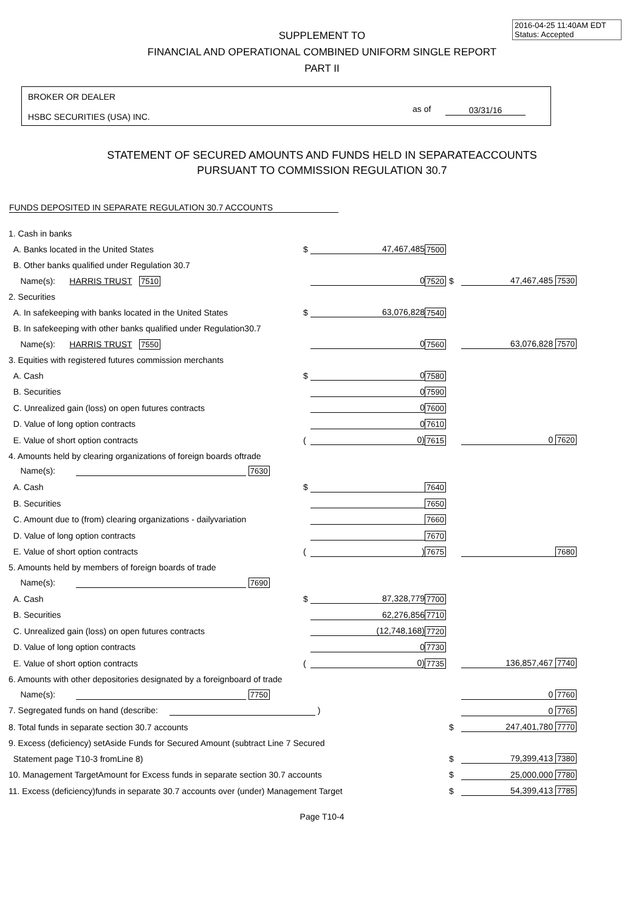2016-04-25 11:40AM EDT
Status: Accepted
SUPPLEMENT TO
FINANCIAL AND OPERATIONAL COMBINED UNIFORM SINGLE REPORT
PART II
BROKER OR DEALER
HSBC SECURITIES (USA) INC.
as of 03/31/16
STATEMENT OF SECURED AMOUNTS AND FUNDS HELD IN SEPARATEACCOUNTS
PURSUANT TO COMMISSION REGULATION 30.7
FUNDS DEPOSITED IN SEPARATE REGULATION 30.7 ACCOUNTS
| 1. Cash in banks | | | | | |
| A. Banks located in the United States | $ | 47,467,485 | 7500 | | |
| B. Other banks qualified under Regulation 30.7 | | | | | |
| Name(s): HARRIS TRUST 7510 | | 0 | 7520 | $ | 47,467,485 7530 |
| 2. Securities | | | | | |
| A. In safekeeping with banks located in the United States | $ | 63,076,828 | 7540 | | |
| B. In safekeeping with other banks qualified under Regulation30.7 | | | | | |
| Name(s): HARRIS TRUST 7550 | | 0 | 7560 | | 63,076,828 7570 |
| 3. Equities with registered futures commission merchants | | | | | |
| A. Cash | $ | 0 | 7580 | | |
| B. Securities | | 0 | 7590 | | |
| C. Unrealized gain (loss) on open futures contracts | | 0 | 7600 | | |
| D. Value of long option contracts | | 0 | 7610 | | |
| E. Value of short option contracts | ( | 0) | 7615 | | 0 7620 |
| 4. Amounts held by clearing organizations of foreign boards oftrade | | | | | |
| Name(s): 7630 | | | | | |
| A. Cash | $ | | 7640 | | |
| B. Securities | | | 7650 | | |
| C. Amount due to (from) clearing organizations - dailyvariation | | | 7660 | | |
| D. Value of long option contracts | | | 7670 | | |
| E. Value of short option contracts | ( | ) | 7675 | | 7680 |
| 5. Amounts held by members of foreign boards of trade | | | | | |
| Name(s): 7690 | | | | | |
| A. Cash | $ | 87,328,779 | 7700 | | |
| B. Securities | | 62,276,856 | 7710 | | |
| C. Unrealized gain (loss) on open futures contracts | | (12,748,168) | 7720 | | |
| D. Value of long option contracts | | 0 | 7730 | | |
| E. Value of short option contracts | ( | 0) | 7735 | | 136,857,467 7740 |
| 6. Amounts with other depositories designated by a foreignboard of trade | | | | | |
| Name(s): 7750 | | | | | 0 7760 |
| 7. Segregated funds on hand (describe: ) | | | | | 0 7765 |
| 8. Total funds in separate section 30.7 accounts | | | | $ | 247,401,780 7770 |
| 9. Excess (deficiency) setAside Funds for Secured Amount (subtract Line 7 Secured | | | | | |
| Statement page T10-3 fromLine 8) | | | | $ | 79,399,413 7380 |
| 10. Management TargetAmount for Excess funds in separate section 30.7 accounts | | | | $ | 25,000,000 7780 |
| 11. Excess (deficiency)funds in separate 30.7 accounts over (under) Management Target | | | | $ | 54,399,413 7785 |
Page T10-4